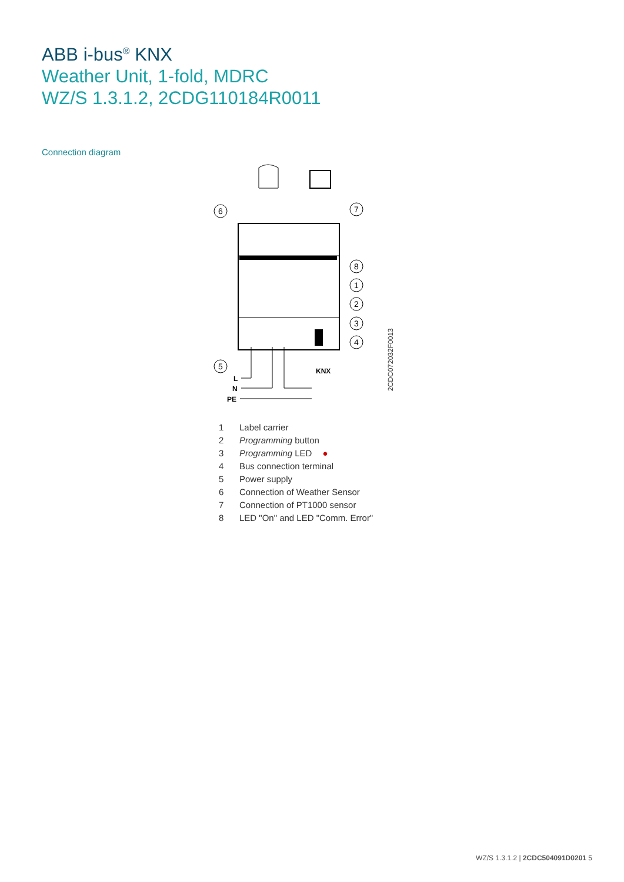ABB i-bus<sup>®</sup> KNX
Weather Unit, 1-fold, MDRC
WZ/S 1.3.1.2, 2CDG110184R0011
Connection diagram
6
7
8
1
2
3
4
5
KNX
L
N
PE
2CDC072032F0013
1 Label carrier
2 Programming button
3 Programming LED ●
4 Bus connection terminal
5 Power supply
6 Connection of Weather Sensor
7 Connection of PT1000 sensor
8 LED "On" and LED "Comm. Error"
WZ/S 1.3.1.2 | 2CDC504091D0201 5